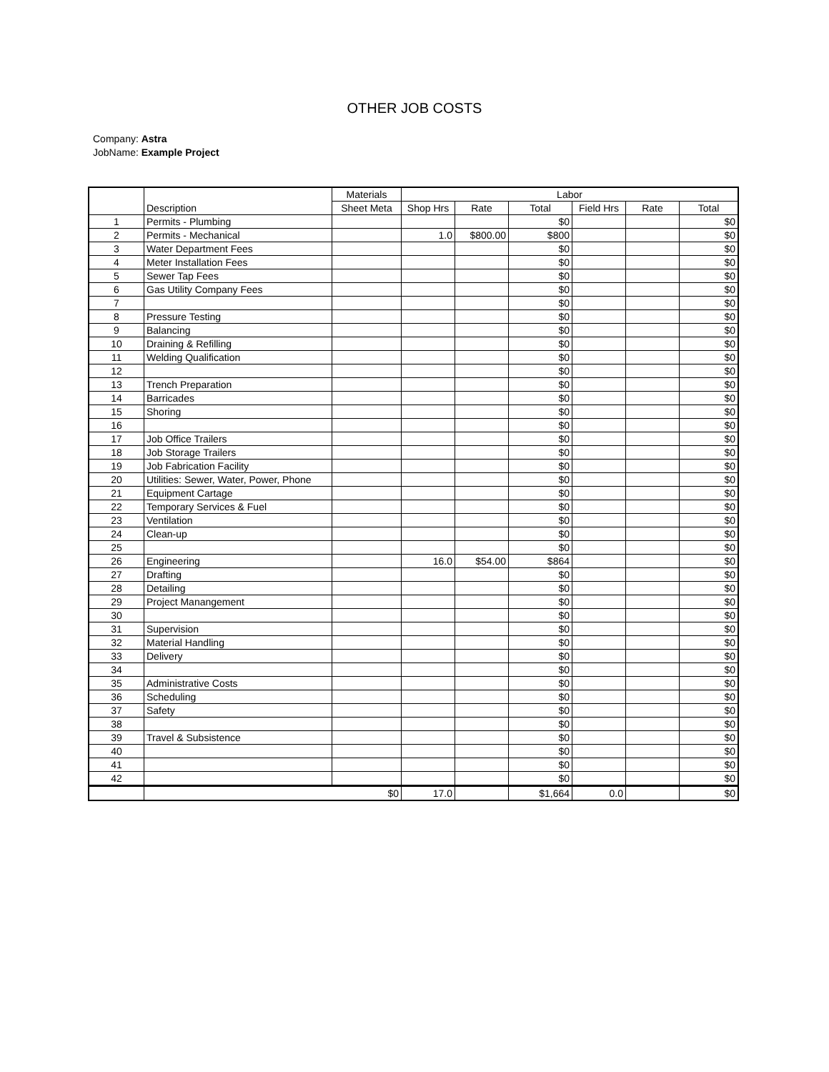OTHER JOB COSTS
Company: Astra
JobName: Example Project
| | | Materials | Labor | | | | | |
| --- | --- | --- | --- | --- | --- | --- | --- | --- |
| | Description | Sheet Meta | Shop Hrs | Rate | Total | Field Hrs | Rate | Total |
| 1 | Permits - Plumbing | | | | $0 | | | $0 |
| 2 | Permits - Mechanical | | 1.0 | $800.00 | $800 | | | $0 |
| 3 | Water Department Fees | | | | $0 | | | $0 |
| 4 | Meter Installation Fees | | | | $0 | | | $0 |
| 5 | Sewer Tap Fees | | | | $0 | | | $0 |
| 6 | Gas Utility Company Fees | | | | $0 | | | $0 |
| 7 | | | | | $0 | | | $0 |
| 8 | Pressure Testing | | | | $0 | | | $0 |
| 9 | Balancing | | | | $0 | | | $0 |
| 10 | Draining & Refilling | | | | $0 | | | $0 |
| 11 | Welding Qualification | | | | $0 | | | $0 |
| 12 | | | | | $0 | | | $0 |
| 13 | Trench Preparation | | | | $0 | | | $0 |
| 14 | Barricades | | | | $0 | | | $0 |
| 15 | Shoring | | | | $0 | | | $0 |
| 16 | | | | | $0 | | | $0 |
| 17 | Job Office Trailers | | | | $0 | | | $0 |
| 18 | Job Storage Trailers | | | | $0 | | | $0 |
| 19 | Job Fabrication Facility | | | | $0 | | | $0 |
| 20 | Utilities: Sewer, Water, Power, Phone | | | | $0 | | | $0 |
| 21 | Equipment Cartage | | | | $0 | | | $0 |
| 22 | Temporary Services & Fuel | | | | $0 | | | $0 |
| 23 | Ventilation | | | | $0 | | | $0 |
| 24 | Clean-up | | | | $0 | | | $0 |
| 25 | | | | | $0 | | | $0 |
| 26 | Engineering | | 16.0 | $54.00 | $864 | | | $0 |
| 27 | Drafting | | | | $0 | | | $0 |
| 28 | Detailing | | | | $0 | | | $0 |
| 29 | Project Manangement | | | | $0 | | | $0 |
| 30 | | | | | $0 | | | $0 |
| 31 | Supervision | | | | $0 | | | $0 |
| 32 | Material Handling | | | | $0 | | | $0 |
| 33 | Delivery | | | | $0 | | | $0 |
| 34 | | | | | $0 | | | $0 |
| 35 | Administrative Costs | | | | $0 | | | $0 |
| 36 | Scheduling | | | | $0 | | | $0 |
| 37 | Safety | | | | $0 | | | $0 |
| 38 | | | | | $0 | | | $0 |
| 39 | Travel & Subsistence | | | | $0 | | | $0 |
| 40 | | | | | $0 | | | $0 |
| 41 | | | | | $0 | | | $0 |
| 42 | | | | | $0 | | | $0 |
| | $0 | | 17.0 | | $1,664 | 0.0 | | $0 |